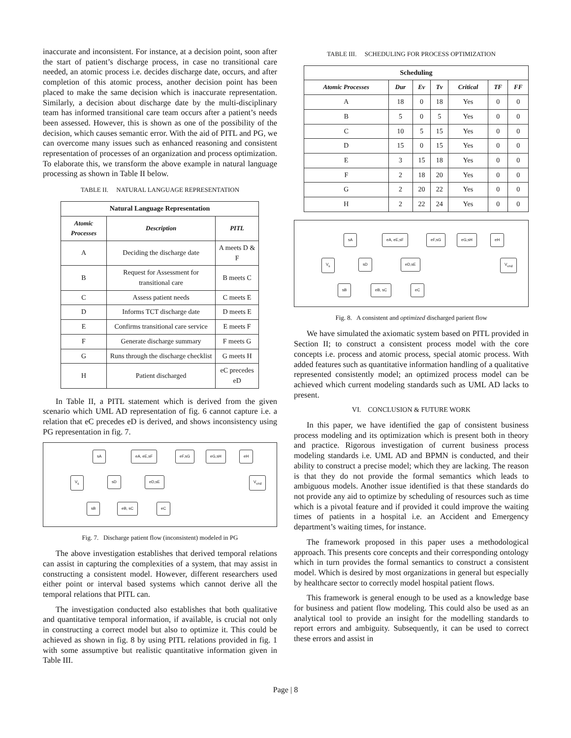inaccurate and inconsistent. For instance, at a decision point, soon after the start of patient’s discharge process, in case no transitional care needed, an atomic process i.e. decides discharge date, occurs, and after completion of this atomic process, another decision point has been placed to make the same decision which is inaccurate representation. Similarly, a decision about discharge date by the multi-disciplinary team has informed transitional care team occurs after a patient’s needs been assessed. However, this is shown as one of the possibility of the decision, which causes semantic error. With the aid of PITL and PG, we can overcome many issues such as enhanced reasoning and consistent representation of processes of an organization and process optimization. To elaborate this, we transform the above example in natural language processing as shown in Table II below.
TABLE II. NATURAL LANGUAGE REPRESENTATION
| Natural Language Representation | | |
| Atomic Processes | Description | PITL |
| A | Deciding the discharge date | A meets D & F |
| B | Request for Assessment for transitional care | B meets C |
| C | Assess patient needs | C meets E |
| D | Informs TCT discharge date | D meets E |
| E | Confirms transitional care service | E meets F |
| F | Generate discharge summary | F meets G |
| G | Runs through the discharge checklist | G meets H |
| H | Patient discharged | eC precedes eD |
In Table II, a PITL statement which is derived from the given scenario which UML AD representation of fig. 6 cannot capture i.e. a relation that eC precedes eD is derived, and shows inconsistency using PG representation in fig. 7.
sA eA, eE,sF eF,sG eG,sH eH
V<sub>s</sub> sD eD,sE V<sub>end</sub>
sB eB, sC eC
Fig. 7. Discharge patient flow (inconsistent) modeled in PG
The above investigation establishes that derived temporal relations can assist in capturing the complexities of a system, that may assist in constructing a consistent model. However, different researchers used either point or interval based systems which cannot derive all the temporal relations that PITL can.
The investigation conducted also establishes that both qualitative and quantitative temporal information, if available, is crucial not only in constructing a correct model but also to optimize it. This could be achieved as shown in fig. 8 by using PITL relations provided in fig. 1 with some assumptive but realistic quantitative information given in Table III.
TABLE III. SCHEDULING FOR PROCESS OPTIMIZATION
| Scheduling | | | | | | |
| Atomic Processes | Dur | Ev | Tv | Critical | TF | FF |
| A | 18 | 0 | 18 | Yes | 0 | 0 |
| B | 5 | 0 | 5 | Yes | 0 | 0 |
| C | 10 | 5 | 15 | Yes | 0 | 0 |
| D | 15 | 0 | 15 | Yes | 0 | 0 |
| E | 3 | 15 | 18 | Yes | 0 | 0 |
| F | 2 | 18 | 20 | Yes | 0 | 0 |
| G | 2 | 20 | 22 | Yes | 0 | 0 |
| H | 2 | 22 | 24 | Yes | 0 | 0 |
sA eA, eE,sF eF,sG eG,sH eH
V<sub>s</sub> sD eD,sE V<sub>end</sub>
sB eB, sC eC
Fig. 8. A consistent and optimized discharged parient flow
We have simulated the axiomatic system based on PITL provided in Section II; to construct a consistent process model with the core concepts i.e. process and atomic process, special atomic process. With added features such as quantitative information handling of a qualitative represented consistently model; an optimized process model can be achieved which current modeling standards such as UML AD lacks to present.
VI. CONCLUSION & FUTURE WORK
In this paper, we have identified the gap of consistent business process modeling and its optimization which is present both in theory and practice. Rigorous investigation of current business process modeling standards i.e. UML AD and BPMN is conducted, and their ability to construct a precise model; which they are lacking. The reason is that they do not provide the formal semantics which leads to ambiguous models. Another issue identified is that these standards do not provide any aid to optimize by scheduling of resources such as time which is a pivotal feature and if provided it could improve the waiting times of patients in a hospital i.e. an Accident and Emergency department’s waiting times, for instance.
The framework proposed in this paper uses a methodological approach. This presents core concepts and their corresponding ontology which in turn provides the formal semantics to construct a consistent model. Which is desired by most organizations in general but especially by healthcare sector to correctly model hospital patient flows.
This framework is general enough to be used as a knowledge base for business and patient flow modeling. This could also be used as an analytical tool to provide an insight for the modelling standards to report errors and ambiguity. Subsequently, it can be used to correct these errors and assist in
Page | 8